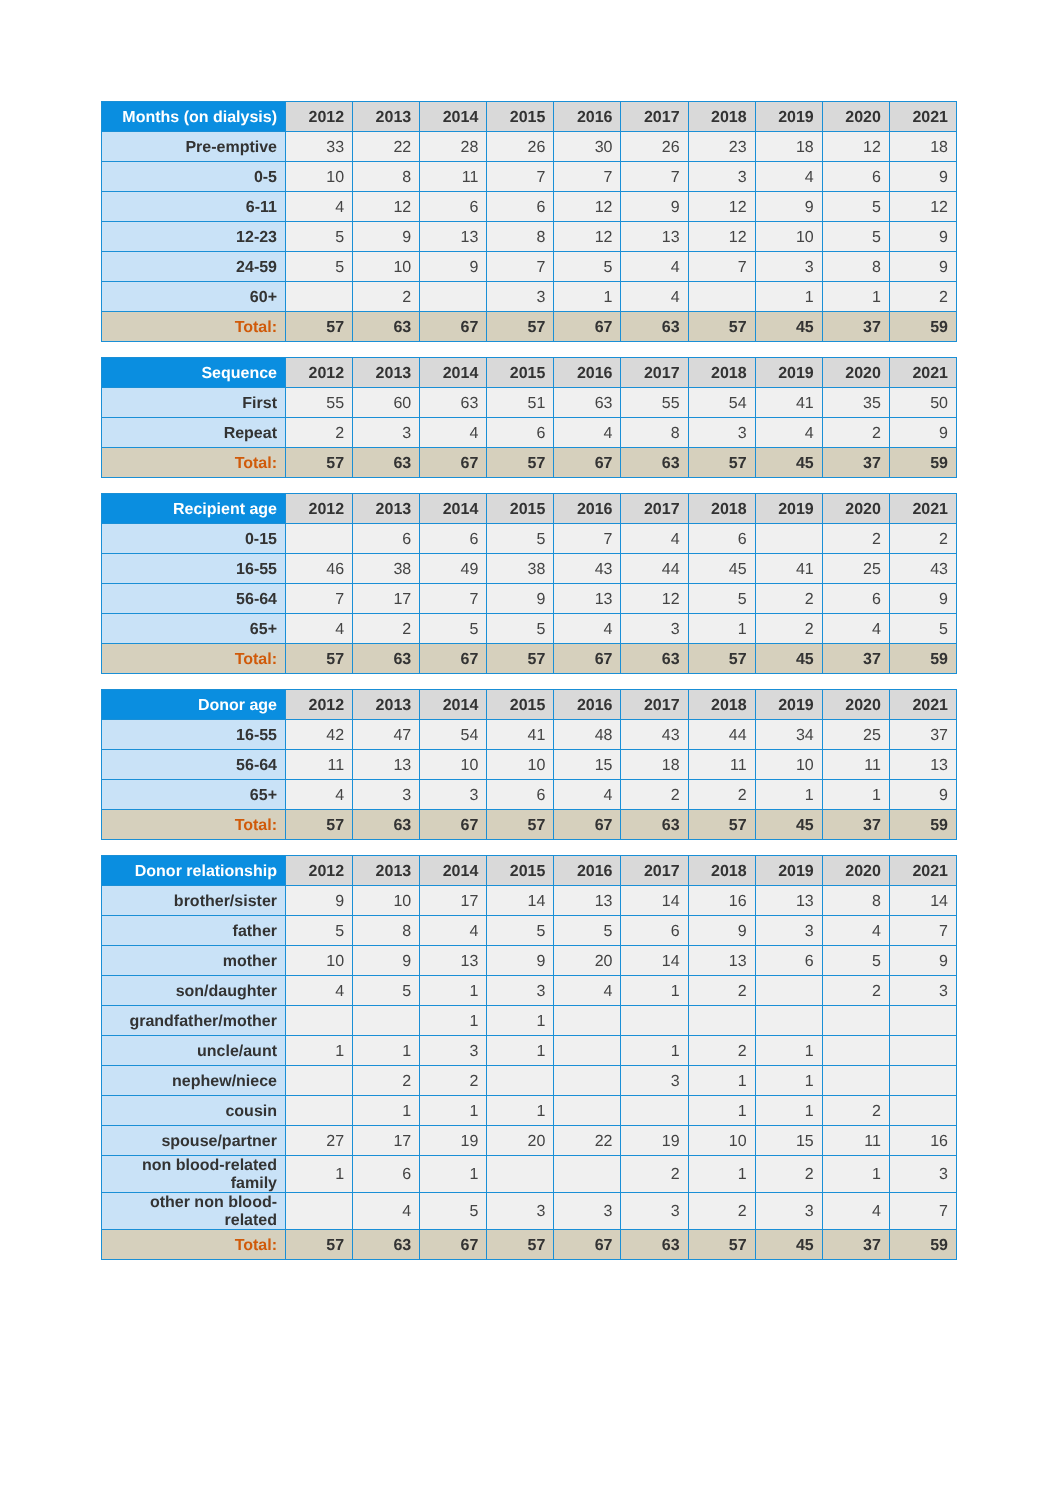| Months (on dialysis) | 2012 | 2013 | 2014 | 2015 | 2016 | 2017 | 2018 | 2019 | 2020 | 2021 |
| --- | --- | --- | --- | --- | --- | --- | --- | --- | --- | --- |
| Pre-emptive | 33 | 22 | 28 | 26 | 30 | 26 | 23 | 18 | 12 | 18 |
| 0-5 | 10 | 8 | 11 | 7 | 7 | 7 | 3 | 4 | 6 | 9 |
| 6-11 | 4 | 12 | 6 | 6 | 12 | 9 | 12 | 9 | 5 | 12 |
| 12-23 | 5 | 9 | 13 | 8 | 12 | 13 | 12 | 10 | 5 | 9 |
| 24-59 | 5 | 10 | 9 | 7 | 5 | 4 | 7 | 3 | 8 | 9 |
| 60+ | | 2 | | 3 | 1 | 4 | | 1 | 1 | 2 |
| Total: | 57 | 63 | 67 | 57 | 67 | 63 | 57 | 45 | 37 | 59 |
| Sequence | 2012 | 2013 | 2014 | 2015 | 2016 | 2017 | 2018 | 2019 | 2020 | 2021 |
| --- | --- | --- | --- | --- | --- | --- | --- | --- | --- | --- |
| First | 55 | 60 | 63 | 51 | 63 | 55 | 54 | 41 | 35 | 50 |
| Repeat | 2 | 3 | 4 | 6 | 4 | 8 | 3 | 4 | 2 | 9 |
| Total: | 57 | 63 | 67 | 57 | 67 | 63 | 57 | 45 | 37 | 59 |
| Recipient age | 2012 | 2013 | 2014 | 2015 | 2016 | 2017 | 2018 | 2019 | 2020 | 2021 |
| --- | --- | --- | --- | --- | --- | --- | --- | --- | --- | --- |
| 0-15 | | 6 | 6 | 5 | 7 | 4 | 6 | | 2 | 2 |
| 16-55 | 46 | 38 | 49 | 38 | 43 | 44 | 45 | 41 | 25 | 43 |
| 56-64 | 7 | 17 | 7 | 9 | 13 | 12 | 5 | 2 | 6 | 9 |
| 65+ | 4 | 2 | 5 | 5 | 4 | 3 | 1 | 2 | 4 | 5 |
| Total: | 57 | 63 | 67 | 57 | 67 | 63 | 57 | 45 | 37 | 59 |
| Donor age | 2012 | 2013 | 2014 | 2015 | 2016 | 2017 | 2018 | 2019 | 2020 | 2021 |
| --- | --- | --- | --- | --- | --- | --- | --- | --- | --- | --- |
| 16-55 | 42 | 47 | 54 | 41 | 48 | 43 | 44 | 34 | 25 | 37 |
| 56-64 | 11 | 13 | 10 | 10 | 15 | 18 | 11 | 10 | 11 | 13 |
| 65+ | 4 | 3 | 3 | 6 | 4 | 2 | 2 | 1 | 1 | 9 |
| Total: | 57 | 63 | 67 | 57 | 67 | 63 | 57 | 45 | 37 | 59 |
| Donor relationship | 2012 | 2013 | 2014 | 2015 | 2016 | 2017 | 2018 | 2019 | 2020 | 2021 |
| --- | --- | --- | --- | --- | --- | --- | --- | --- | --- | --- |
| brother/sister | 9 | 10 | 17 | 14 | 13 | 14 | 16 | 13 | 8 | 14 |
| father | 5 | 8 | 4 | 5 | 5 | 6 | 9 | 3 | 4 | 7 |
| mother | 10 | 9 | 13 | 9 | 20 | 14 | 13 | 6 | 5 | 9 |
| son/daughter | 4 | 5 | 1 | 3 | 4 | 1 | 2 | | 2 | 3 |
| grandfather/mother | | | 1 | 1 | | | | | | |
| uncle/aunt | 1 | 1 | 3 | 1 | | 1 | 2 | 1 | | |
| nephew/niece | | 2 | 2 | | | 3 | 1 | 1 | | |
| cousin | | 1 | 1 | 1 | | | 1 | 1 | 2 | |
| spouse/partner | 27 | 17 | 19 | 20 | 22 | 19 | 10 | 15 | 11 | 16 |
| non blood-related family | 1 | 6 | 1 | | | 2 | 1 | 2 | 1 | 3 |
| other non blood-related | | 4 | 5 | 3 | 3 | 3 | 2 | 3 | 4 | 7 |
| Total: | 57 | 63 | 67 | 57 | 67 | 63 | 57 | 45 | 37 | 59 |